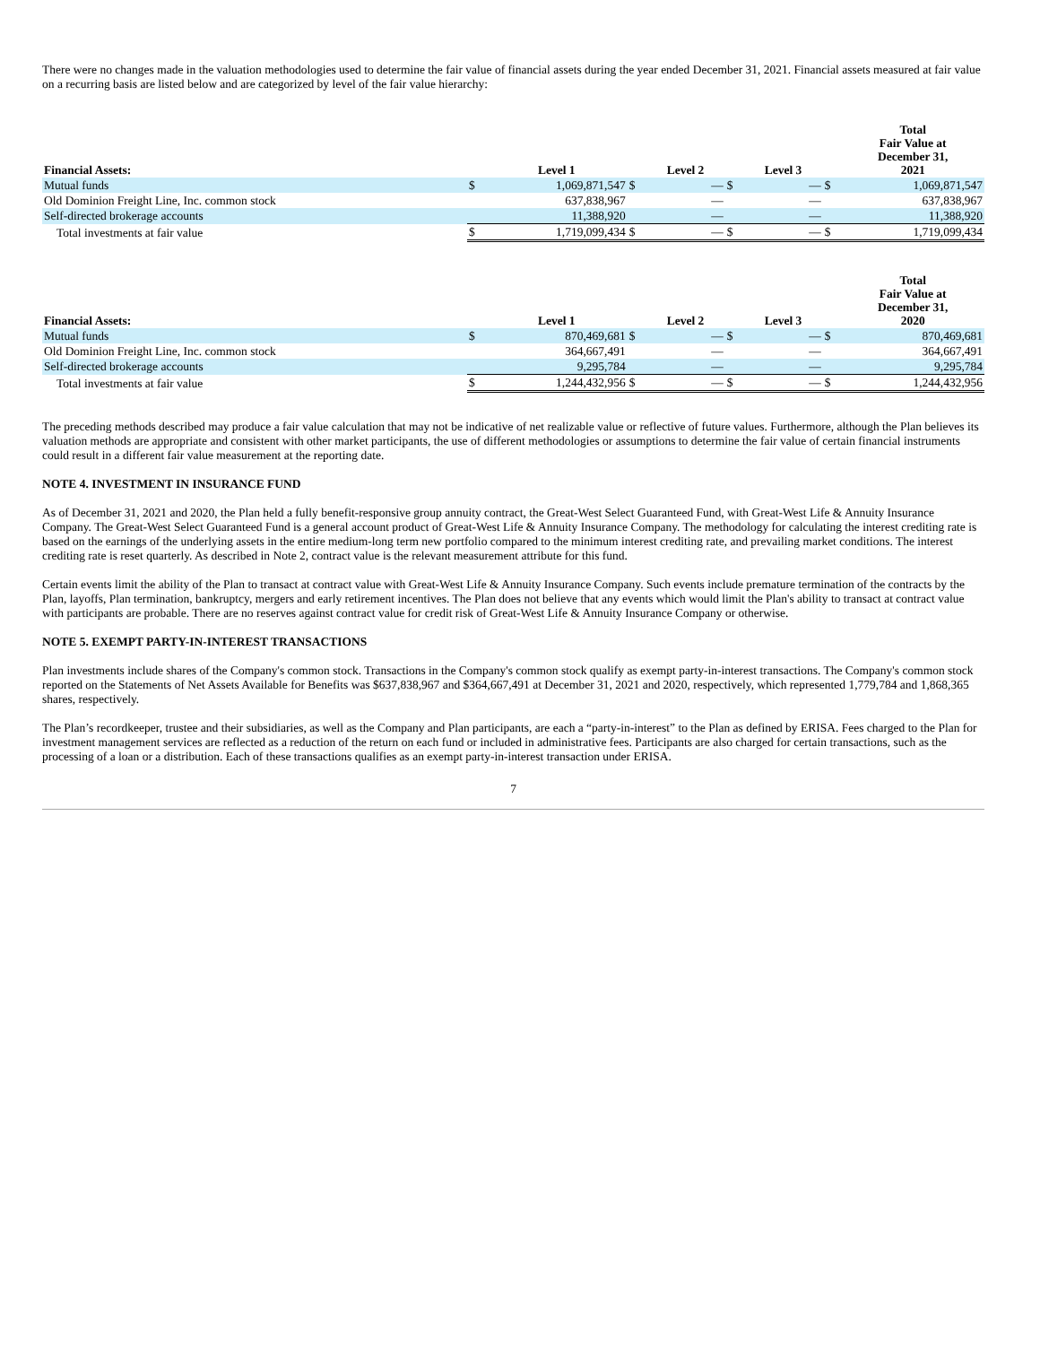There were no changes made in the valuation methodologies used to determine the fair value of financial assets during the year ended December 31, 2021. Financial assets measured at fair value on a recurring basis are listed below and are categorized by level of the fair value hierarchy:
| Financial Assets: | | Level 1 | | Level 2 | | Level 3 | | Total Fair Value at December 31, 2021 |
| --- | --- | --- | --- | --- | --- | --- | --- | --- |
| Mutual funds | $ | 1,069,871,547 | $ | — | $ | — | $ | 1,069,871,547 |
| Old Dominion Freight Line, Inc. common stock | | 637,838,967 | | — | | — | | 637,838,967 |
| Self-directed brokerage accounts | | 11,388,920 | | — | | — | | 11,388,920 |
| Total investments at fair value | $ | 1,719,099,434 | $ | — | $ | — | $ | 1,719,099,434 |
| Financial Assets: | | Level 1 | | Level 2 | | Level 3 | | Total Fair Value at December 31, 2020 |
| --- | --- | --- | --- | --- | --- | --- | --- | --- |
| Mutual funds | $ | 870,469,681 | $ | — | $ | — | $ | 870,469,681 |
| Old Dominion Freight Line, Inc. common stock | | 364,667,491 | | — | | — | | 364,667,491 |
| Self-directed brokerage accounts | | 9,295,784 | | — | | — | | 9,295,784 |
| Total investments at fair value | $ | 1,244,432,956 | $ | — | $ | — | $ | 1,244,432,956 |
The preceding methods described may produce a fair value calculation that may not be indicative of net realizable value or reflective of future values. Furthermore, although the Plan believes its valuation methods are appropriate and consistent with other market participants, the use of different methodologies or assumptions to determine the fair value of certain financial instruments could result in a different fair value measurement at the reporting date.
NOTE 4. INVESTMENT IN INSURANCE FUND
As of December 31, 2021 and 2020, the Plan held a fully benefit-responsive group annuity contract, the Great-West Select Guaranteed Fund, with Great-West Life & Annuity Insurance Company. The Great-West Select Guaranteed Fund is a general account product of Great-West Life & Annuity Insurance Company. The methodology for calculating the interest crediting rate is based on the earnings of the underlying assets in the entire medium-long term new portfolio compared to the minimum interest crediting rate, and prevailing market conditions. The interest crediting rate is reset quarterly. As described in Note 2, contract value is the relevant measurement attribute for this fund.
Certain events limit the ability of the Plan to transact at contract value with Great-West Life & Annuity Insurance Company. Such events include premature termination of the contracts by the Plan, layoffs, Plan termination, bankruptcy, mergers and early retirement incentives. The Plan does not believe that any events which would limit the Plan's ability to transact at contract value with participants are probable. There are no reserves against contract value for credit risk of Great-West Life & Annuity Insurance Company or otherwise.
NOTE 5. EXEMPT PARTY-IN-INTEREST TRANSACTIONS
Plan investments include shares of the Company's common stock. Transactions in the Company's common stock qualify as exempt party-in-interest transactions. The Company's common stock reported on the Statements of Net Assets Available for Benefits was $637,838,967 and $364,667,491 at December 31, 2021 and 2020, respectively, which represented 1,779,784 and 1,868,365 shares, respectively.
The Plan’s recordkeeper, trustee and their subsidiaries, as well as the Company and Plan participants, are each a “party-in-interest” to the Plan as defined by ERISA. Fees charged to the Plan for investment management services are reflected as a reduction of the return on each fund or included in administrative fees. Participants are also charged for certain transactions, such as the processing of a loan or a distribution. Each of these transactions qualifies as an exempt party-in-interest transaction under ERISA.
7